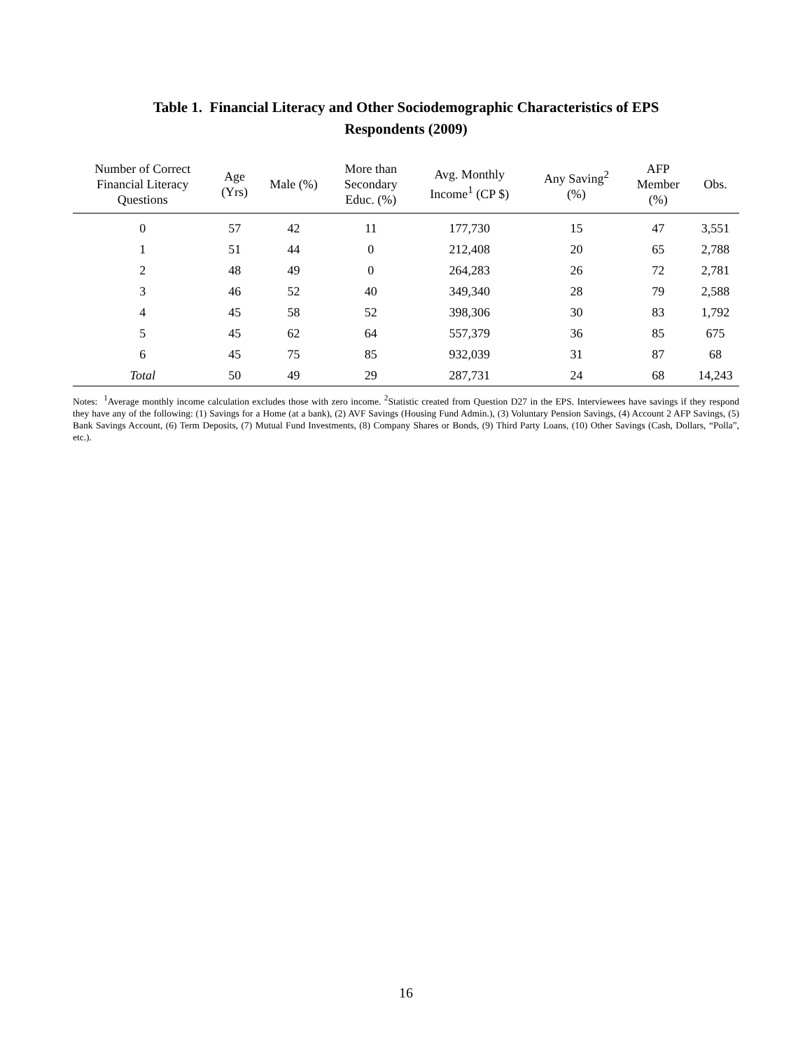Table 1. Financial Literacy and Other Sociodemographic Characteristics of EPS
Respondents (2009)
| Number of Correct Financial Literacy Questions | Age (Yrs) | Male (%) | More than Secondary Educ. (%) | Avg. Monthly Income<sup>1</sup> (CP $) | Any Saving<sup>2</sup> (%) | AFP Member (%) | Obs. |
| --- | --- | --- | --- | --- | --- | --- | --- |
| 0 | 57 | 42 | 11 | 177,730 | 15 | 47 | 3,551 |
| 1 | 51 | 44 | 0 | 212,408 | 20 | 65 | 2,788 |
| 2 | 48 | 49 | 0 | 264,283 | 26 | 72 | 2,781 |
| 3 | 46 | 52 | 40 | 349,340 | 28 | 79 | 2,588 |
| 4 | 45 | 58 | 52 | 398,306 | 30 | 83 | 1,792 |
| 5 | 45 | 62 | 64 | 557,379 | 36 | 85 | 675 |
| 6 | 45 | 75 | 85 | 932,039 | 31 | 87 | 68 |
| Total | 50 | 49 | 29 | 287,731 | 24 | 68 | 14,243 |
Notes: <sup>1</sup>Average monthly income calculation excludes those with zero income. <sup>2</sup>Statistic created from Question D27 in the EPS. Interviewees have savings if they respond they have any of the following: (1) Savings for a Home (at a bank), (2) AVF Savings (Housing Fund Admin.), (3) Voluntary Pension Savings, (4) Account 2 AFP Savings, (5) Bank Savings Account, (6) Term Deposits, (7) Mutual Fund Investments, (8) Company Shares or Bonds, (9) Third Party Loans, (10) Other Savings (Cash, Dollars, “Polla”, etc.).
16